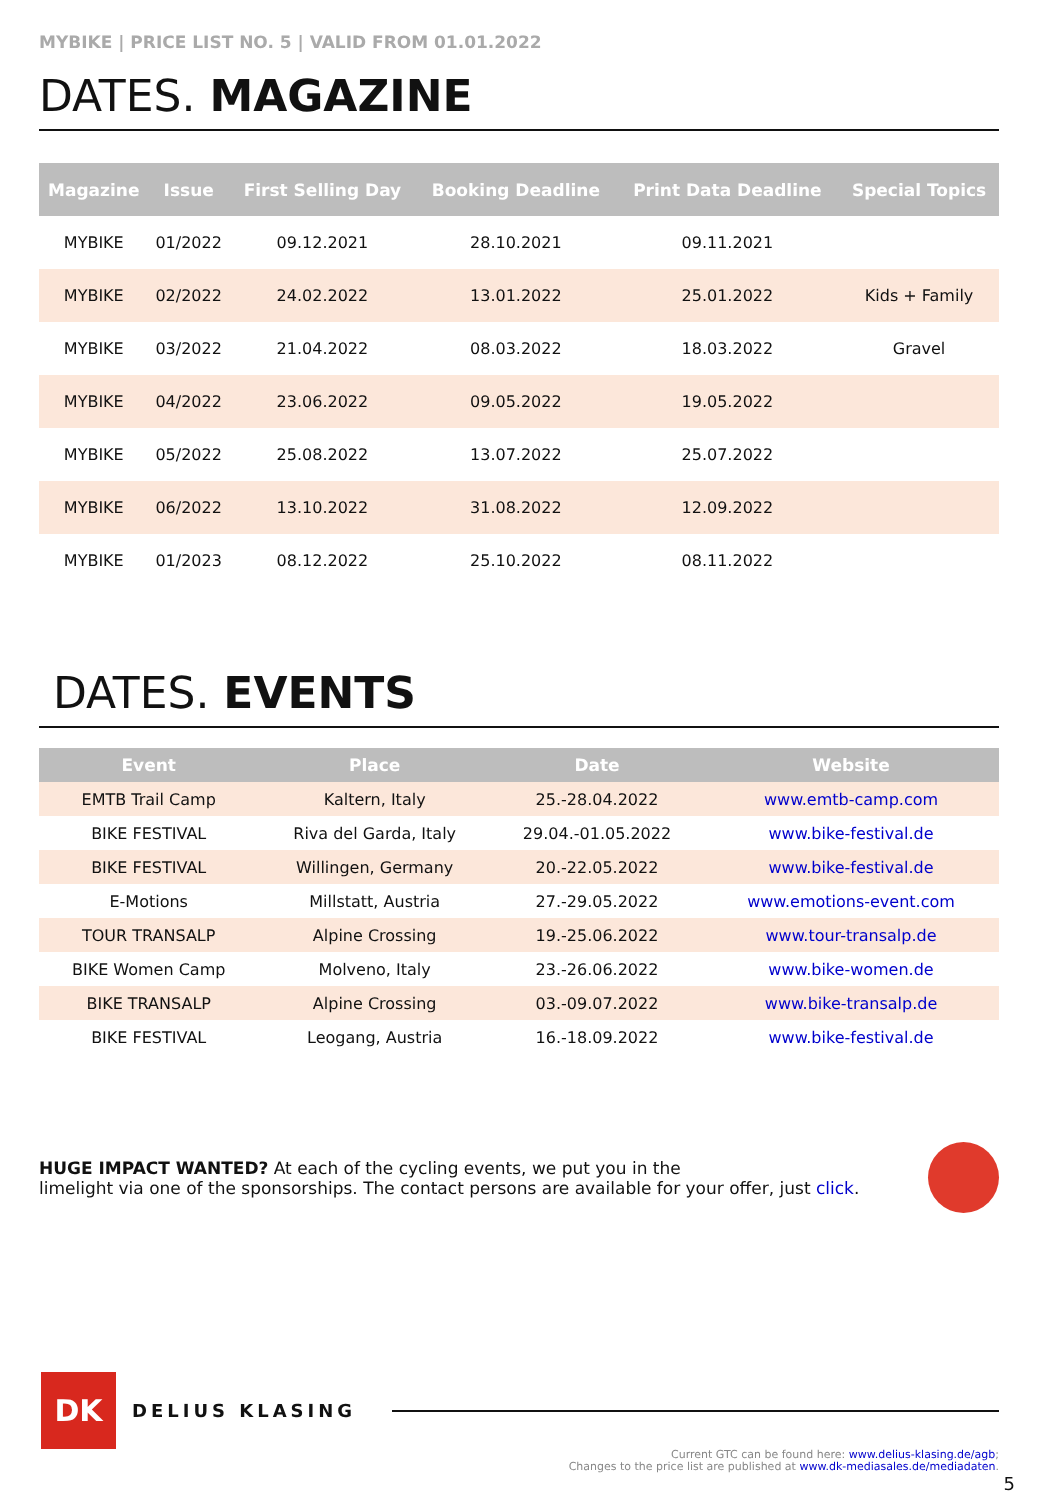MYBIKE | PRICE LIST NO. 5 | VALID FROM 01.01.2022
DATES. MAGAZINE
| Magazine | Issue | First Selling Day | Booking Deadline | Print Data Deadline | Special Topics |
| --- | --- | --- | --- | --- | --- |
| MYBIKE | 01/2022 | 09.12.2021 | 28.10.2021 | 09.11.2021 | |
| MYBIKE | 02/2022 | 24.02.2022 | 13.01.2022 | 25.01.2022 | Kids + Family |
| MYBIKE | 03/2022 | 21.04.2022 | 08.03.2022 | 18.03.2022 | Gravel |
| MYBIKE | 04/2022 | 23.06.2022 | 09.05.2022 | 19.05.2022 | |
| MYBIKE | 05/2022 | 25.08.2022 | 13.07.2022 | 25.07.2022 | |
| MYBIKE | 06/2022 | 13.10.2022 | 31.08.2022 | 12.09.2022 | |
| MYBIKE | 01/2023 | 08.12.2022 | 25.10.2022 | 08.11.2022 | |
DATES. EVENTS
| Event | Place | Date | Website |
| --- | --- | --- | --- |
| EMTB Trail Camp | Kaltern, Italy | 25.-28.04.2022 | www.emtb-camp.com |
| BIKE FESTIVAL | Riva del Garda, Italy | 29.04.-01.05.2022 | www.bike-festival.de |
| BIKE FESTIVAL | Willingen, Germany | 20.-22.05.2022 | www.bike-festival.de |
| E-Motions | Millstatt, Austria | 27.-29.05.2022 | www.emotions-event.com |
| TOUR TRANSALP | Alpine Crossing | 19.-25.06.2022 | www.tour-transalp.de |
| BIKE Women Camp | Molveno, Italy | 23.-26.06.2022 | www.bike-women.de |
| BIKE TRANSALP | Alpine Crossing | 03.-09.07.2022 | www.bike-transalp.de |
| BIKE FESTIVAL | Leogang, Austria | 16.-18.09.2022 | www.bike-festival.de |
HUGE IMPACT WANTED? At each of the cycling events, we put you in the
limelight via one of the sponsorships. The contact persons are available for your offer, just click.
DK
DELIUS KLASING
Current GTC can be found here: www.delius-klasing.de/agb;
Changes to the price list are published at www.dk-mediasales.de/mediadaten.
5